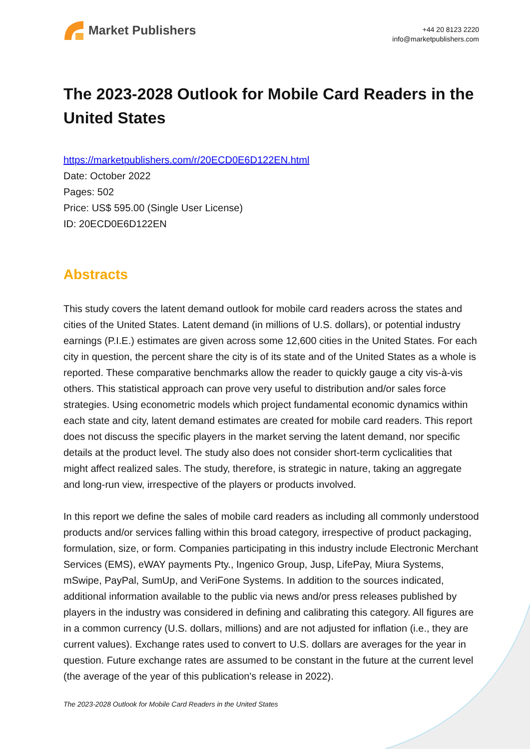Market Publishers
+44 20 8123 2220
info@marketpublishers.com
The 2023-2028 Outlook for Mobile Card Readers in the United States
https://marketpublishers.com/r/20ECD0E6D122EN.html
Date: October 2022
Pages: 502
Price: US$ 595.00 (Single User License)
ID: 20ECD0E6D122EN
Abstracts
This study covers the latent demand outlook for mobile card readers across the states and cities of the United States. Latent demand (in millions of U.S. dollars), or potential industry earnings (P.I.E.) estimates are given across some 12,600 cities in the United States. For each city in question, the percent share the city is of its state and of the United States as a whole is reported. These comparative benchmarks allow the reader to quickly gauge a city vis-à-vis others. This statistical approach can prove very useful to distribution and/or sales force strategies. Using econometric models which project fundamental economic dynamics within each state and city, latent demand estimates are created for mobile card readers. This report does not discuss the specific players in the market serving the latent demand, nor specific details at the product level. The study also does not consider short-term cyclicalities that might affect realized sales. The study, therefore, is strategic in nature, taking an aggregate and long-run view, irrespective of the players or products involved.
In this report we define the sales of mobile card readers as including all commonly understood products and/or services falling within this broad category, irrespective of product packaging, formulation, size, or form. Companies participating in this industry include Electronic Merchant Services (EMS), eWAY payments Pty., Ingenico Group, Jusp, LifePay, Miura Systems, mSwipe, PayPal, SumUp, and VeriFone Systems. In addition to the sources indicated, additional information available to the public via news and/or press releases published by players in the industry was considered in defining and calibrating this category. All figures are in a common currency (U.S. dollars, millions) and are not adjusted for inflation (i.e., they are current values). Exchange rates used to convert to U.S. dollars are averages for the year in question. Future exchange rates are assumed to be constant in the future at the current level (the average of the year of this publication's release in 2022).
The 2023-2028 Outlook for Mobile Card Readers in the United States